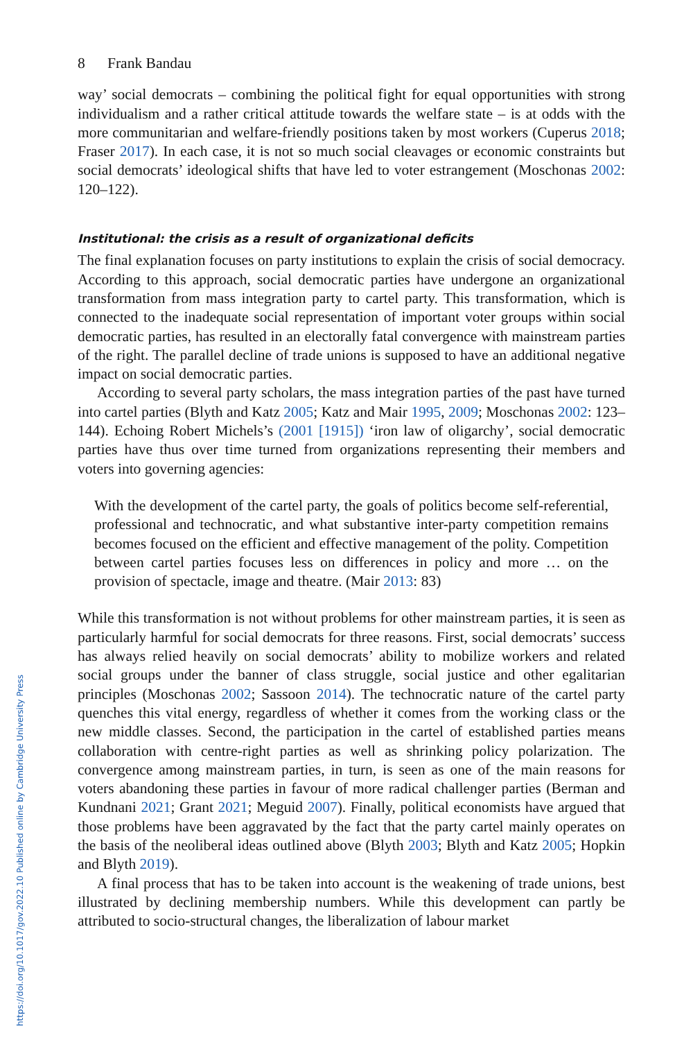8 Frank Bandau
way’ social democrats – combining the political fight for equal opportunities with strong individualism and a rather critical attitude towards the welfare state – is at odds with the more communitarian and welfare-friendly positions taken by most workers (Cuperus 2018; Fraser 2017). In each case, it is not so much social cleavages or economic constraints but social democrats’ ideological shifts that have led to voter estrangement (Moschonas 2002: 120–122).
Institutional: the crisis as a result of organizational deficits
The final explanation focuses on party institutions to explain the crisis of social democracy. According to this approach, social democratic parties have undergone an organizational transformation from mass integration party to cartel party. This transformation, which is connected to the inadequate social representation of important voter groups within social democratic parties, has resulted in an electorally fatal convergence with mainstream parties of the right. The parallel decline of trade unions is supposed to have an additional negative impact on social democratic parties.
According to several party scholars, the mass integration parties of the past have turned into cartel parties (Blyth and Katz 2005; Katz and Mair 1995, 2009; Moschonas 2002: 123–144). Echoing Robert Michels’s (2001 [1915]) ‘iron law of oligarchy’, social democratic parties have thus over time turned from organizations representing their members and voters into governing agencies:
With the development of the cartel party, the goals of politics become self-referential, professional and technocratic, and what substantive inter-party competition remains becomes focused on the efficient and effective management of the polity. Competition between cartel parties focuses less on differences in policy and more … on the provision of spectacle, image and theatre. (Mair 2013: 83)
While this transformation is not without problems for other mainstream parties, it is seen as particularly harmful for social democrats for three reasons. First, social democrats’ success has always relied heavily on social democrats’ ability to mobilize workers and related social groups under the banner of class struggle, social justice and other egalitarian principles (Moschonas 2002; Sassoon 2014). The technocratic nature of the cartel party quenches this vital energy, regardless of whether it comes from the working class or the new middle classes. Second, the participation in the cartel of established parties means collaboration with centre-right parties as well as shrinking policy polarization. The convergence among mainstream parties, in turn, is seen as one of the main reasons for voters abandoning these parties in favour of more radical challenger parties (Berman and Kundnani 2021; Grant 2021; Meguid 2007). Finally, political economists have argued that those problems have been aggravated by the fact that the party cartel mainly operates on the basis of the neoliberal ideas outlined above (Blyth 2003; Blyth and Katz 2005; Hopkin and Blyth 2019).
A final process that has to be taken into account is the weakening of trade unions, best illustrated by declining membership numbers. While this development can partly be attributed to socio-structural changes, the liberalization of labour market
https://doi.org/10.1017/gov.2022.10 Published online by Cambridge University Press